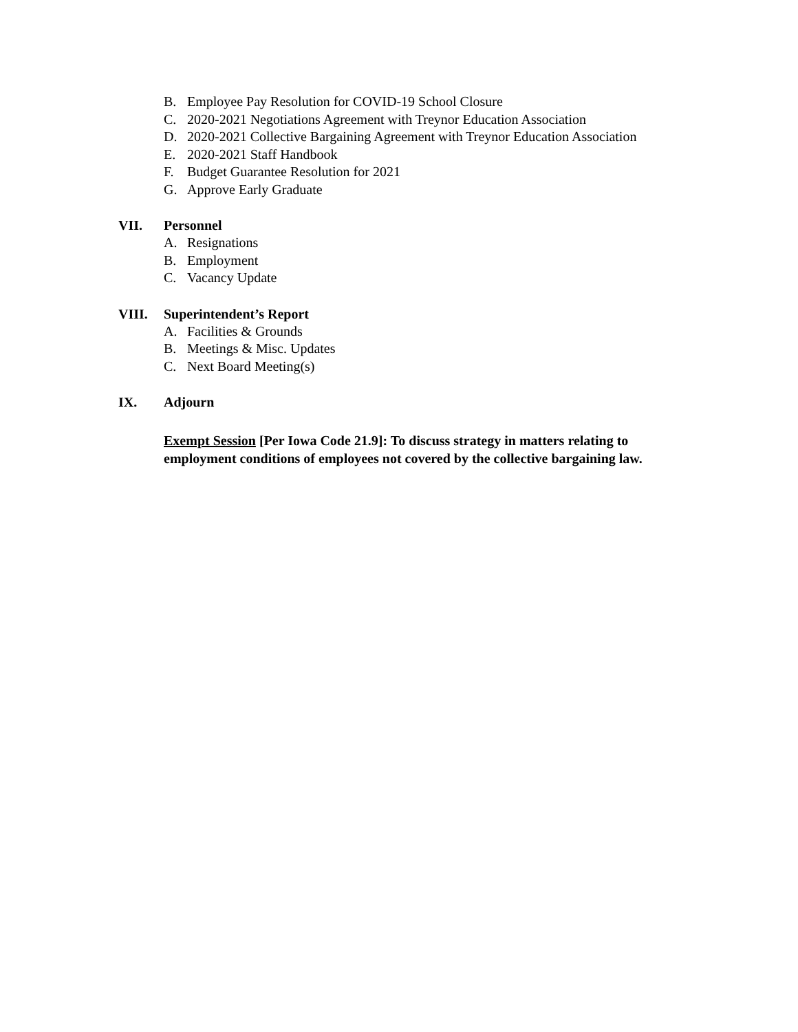B. Employee Pay Resolution for COVID-19 School Closure
C. 2020-2021 Negotiations Agreement with Treynor Education Association
D. 2020-2021 Collective Bargaining Agreement with Treynor Education Association
E. 2020-2021 Staff Handbook
F. Budget Guarantee Resolution for 2021
G. Approve Early Graduate
VII. Personnel
A. Resignations
B. Employment
C. Vacancy Update
VIII. Superintendent’s Report
A. Facilities & Grounds
B. Meetings & Misc. Updates
C. Next Board Meeting(s)
IX. Adjourn
Exempt Session [Per Iowa Code 21.9]: To discuss strategy in matters relating to employment conditions of employees not covered by the collective bargaining law.